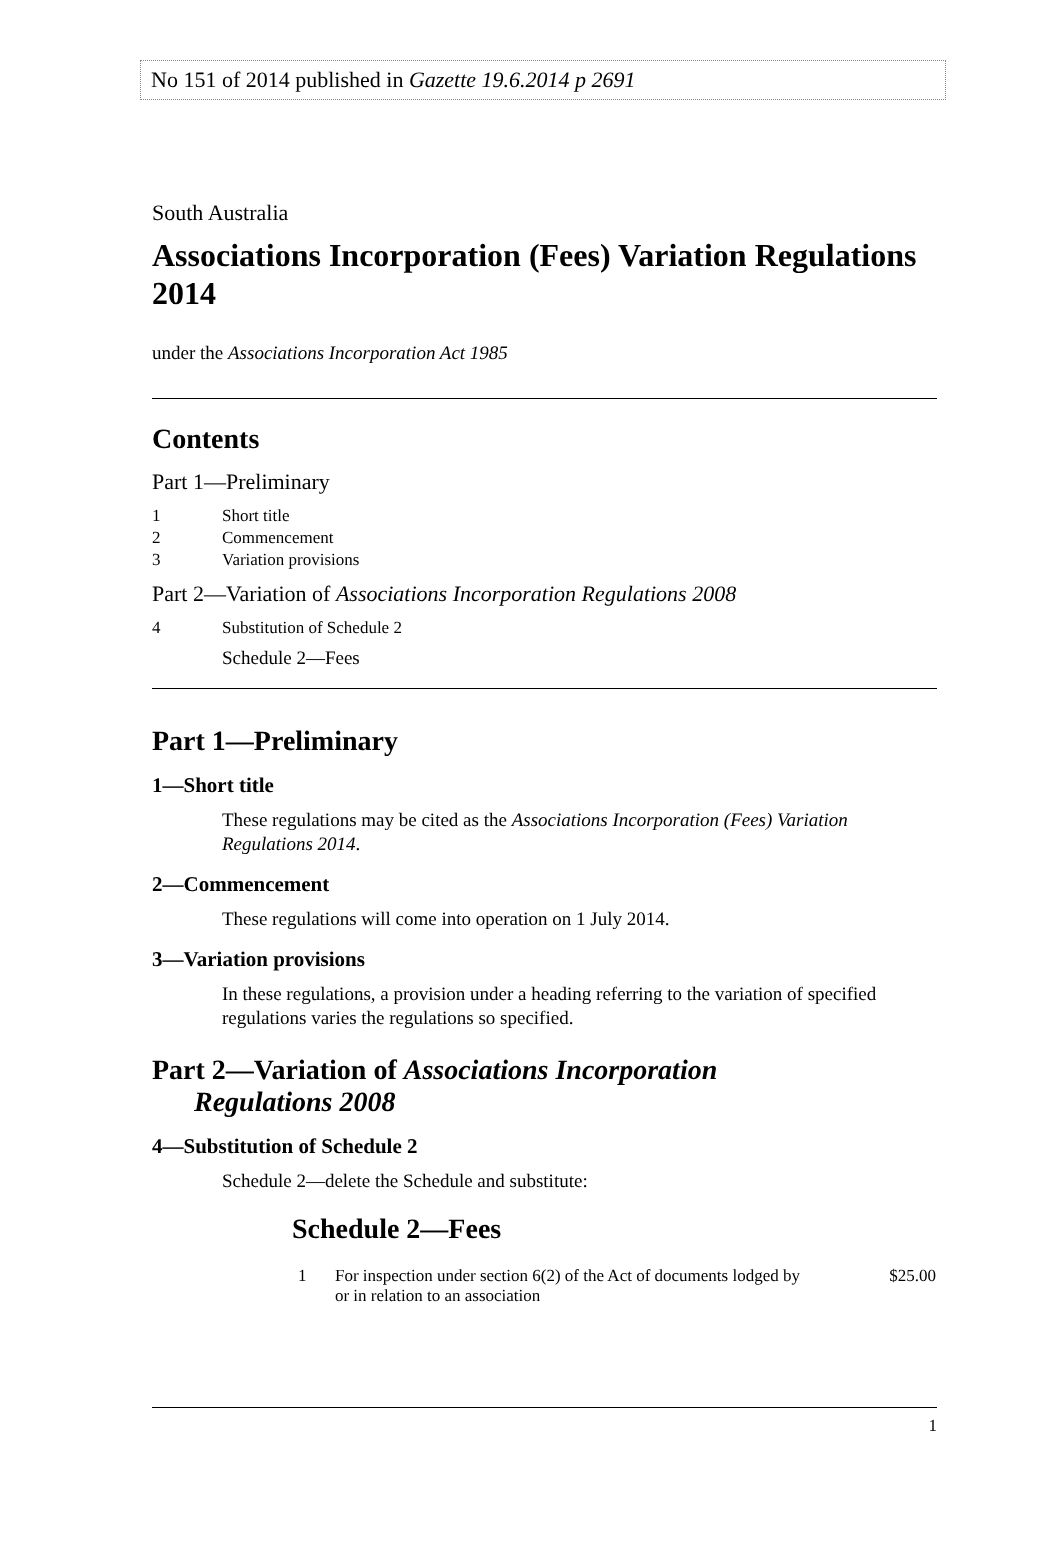No 151 of 2014 published in Gazette 19.6.2014 p 2691
South Australia
Associations Incorporation (Fees) Variation Regulations 2014
under the Associations Incorporation Act 1985
Contents
Part 1—Preliminary
| 1 | Short title |
| 2 | Commencement |
| 3 | Variation provisions |
Part 2—Variation of Associations Incorporation Regulations 2008
| 4 | Substitution of Schedule 2 |
| | Schedule 2—Fees |
Part 1—Preliminary
1—Short title
These regulations may be cited as the Associations Incorporation (Fees) Variation Regulations 2014.
2—Commencement
These regulations will come into operation on 1 July 2014.
3—Variation provisions
In these regulations, a provision under a heading referring to the variation of specified regulations varies the regulations so specified.
Part 2—Variation of Associations Incorporation
Regulations 2008
4—Substitution of Schedule 2
Schedule 2—delete the Schedule and substitute:
Schedule 2—Fees
| 1 | For inspection under section 6(2) of the Act of documents lodged by or in relation to an association | $25.00 |
1